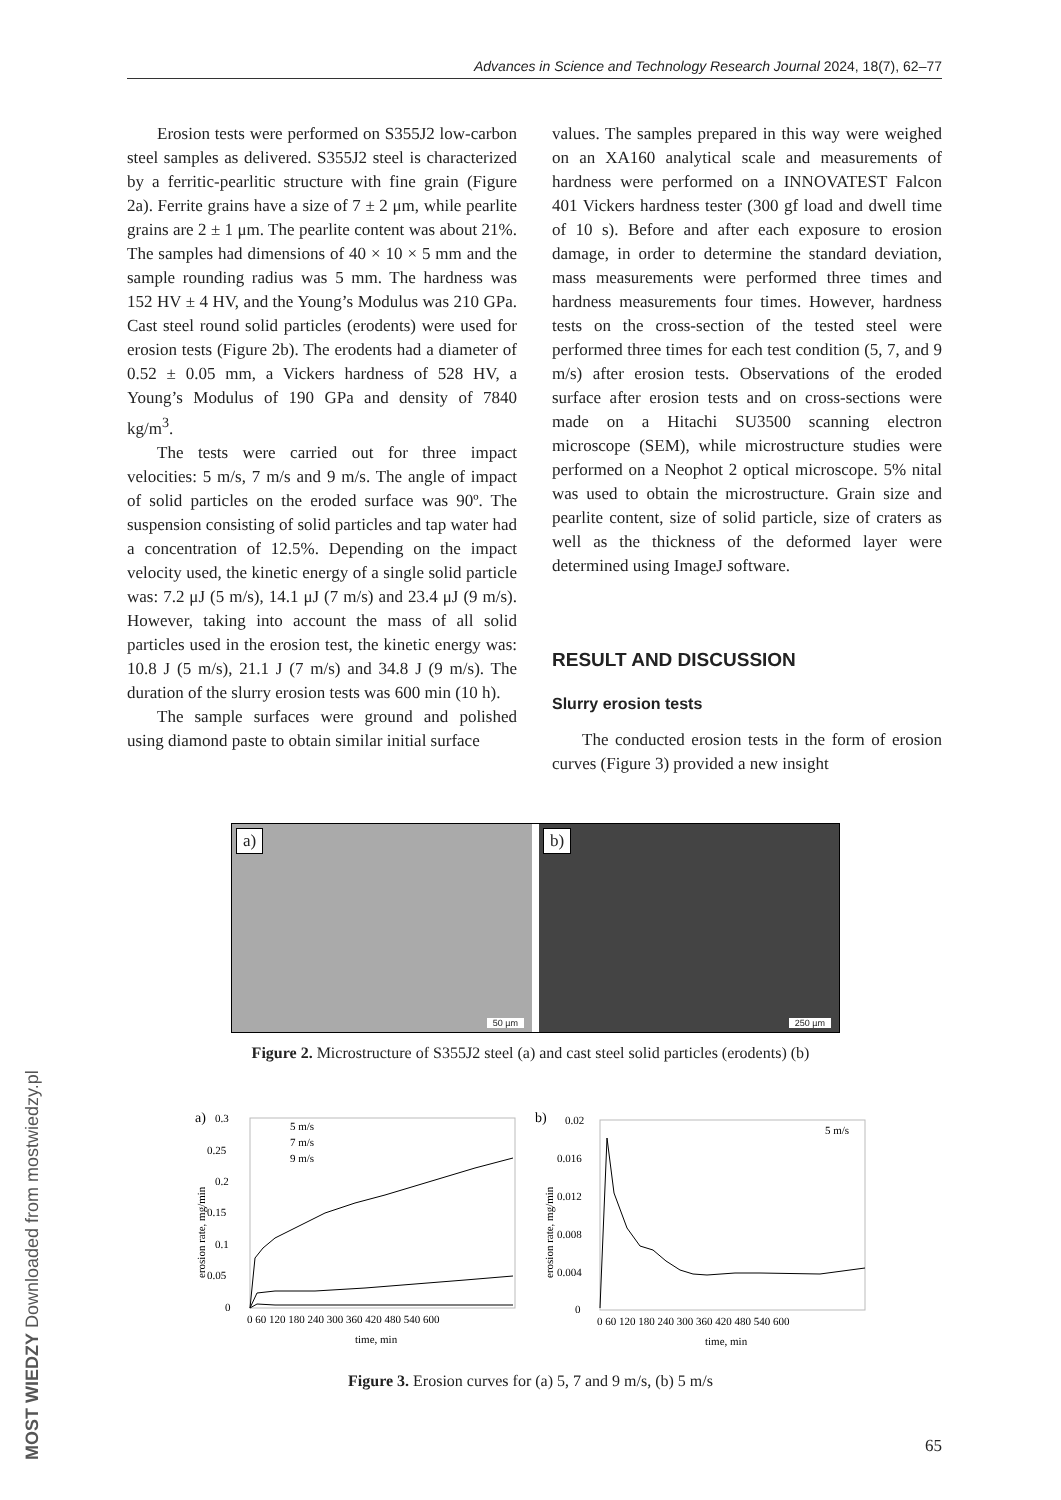Advances in Science and Technology Research Journal 2024, 18(7), 62–77
Erosion tests were performed on S355J2 low-carbon steel samples as delivered. S355J2 steel is characterized by a ferritic-pearlitic structure with fine grain (Figure 2a). Ferrite grains have a size of 7 ± 2 μm, while pearlite grains are 2 ± 1 μm. The pearlite content was about 21%. The samples had dimensions of 40 × 10 × 5 mm and the sample rounding radius was 5 mm. The hardness was 152 HV ± 4 HV, and the Young’s Modulus was 210 GPa. Cast steel round solid particles (erodents) were used for erosion tests (Figure 2b). The erodents had a diameter of 0.52 ± 0.05 mm, a Vickers hardness of 528 HV, a Young’s Modulus of 190 GPa and density of 7840 kg/m<sup>3</sup>.
The tests were carried out for three impact velocities: 5 m/s, 7 m/s and 9 m/s. The angle of impact of solid particles on the eroded surface was 90º. The suspension consisting of solid particles and tap water had a concentration of 12.5%. Depending on the impact velocity used, the kinetic energy of a single solid particle was: 7.2 μJ (5 m/s), 14.1 μJ (7 m/s) and 23.4 μJ (9 m/s). However, taking into account the mass of all solid particles used in the erosion test, the kinetic energy was: 10.8 J (5 m/s), 21.1 J (7 m/s) and 34.8 J (9 m/s). The duration of the slurry erosion tests was 600 min (10 h).
The sample surfaces were ground and polished using diamond paste to obtain similar initial surface
values. The samples prepared in this way were weighed on an XA160 analytical scale and measurements of hardness were performed on a INNOVATEST Falcon 401 Vickers hardness tester (300 gf load and dwell time of 10 s). Before and after each exposure to erosion damage, in order to determine the standard deviation, mass measurements were performed three times and hardness measurements four times. However, hardness tests on the cross-section of the tested steel were performed three times for each test condition (5, 7, and 9 m/s) after erosion tests. Observations of the eroded surface after erosion tests and on cross-sections were made on a Hitachi SU3500 scanning electron microscope (SEM), while microstructure studies were performed on a Neophot 2 optical microscope. 5% nital was used to obtain the microstructure. Grain size and pearlite content, size of solid particle, size of craters as well as the thickness of the deformed layer were determined using ImageJ software.
RESULT AND DISCUSSION
Slurry erosion tests
The conducted erosion tests in the form of erosion curves (Figure 3) provided a new insight
a)
50 µm
b)
250 µm
Figure 2. Microstructure of S355J2 steel (a) and cast steel solid particles (erodents) (b)
a)
0.3
0.25
0.2
0.15
0.1
0.05
0
0 60 120 180 240 300 360 420 480 540 600
time, min
erosion rate, mg/min
5 m/s
7 m/s
9 m/s
b)
0.02
0.016
0.012
0.008
0.004
0
0 60 120 180 240 300 360 420 480 540 600
time, min
erosion rate, mg/min
5 m/s
Figure 3. Erosion curves for (a) 5, 7 and 9 m/s, (b) 5 m/s
MOST WIEDZY Downloaded from mostwiedzy.pl
65